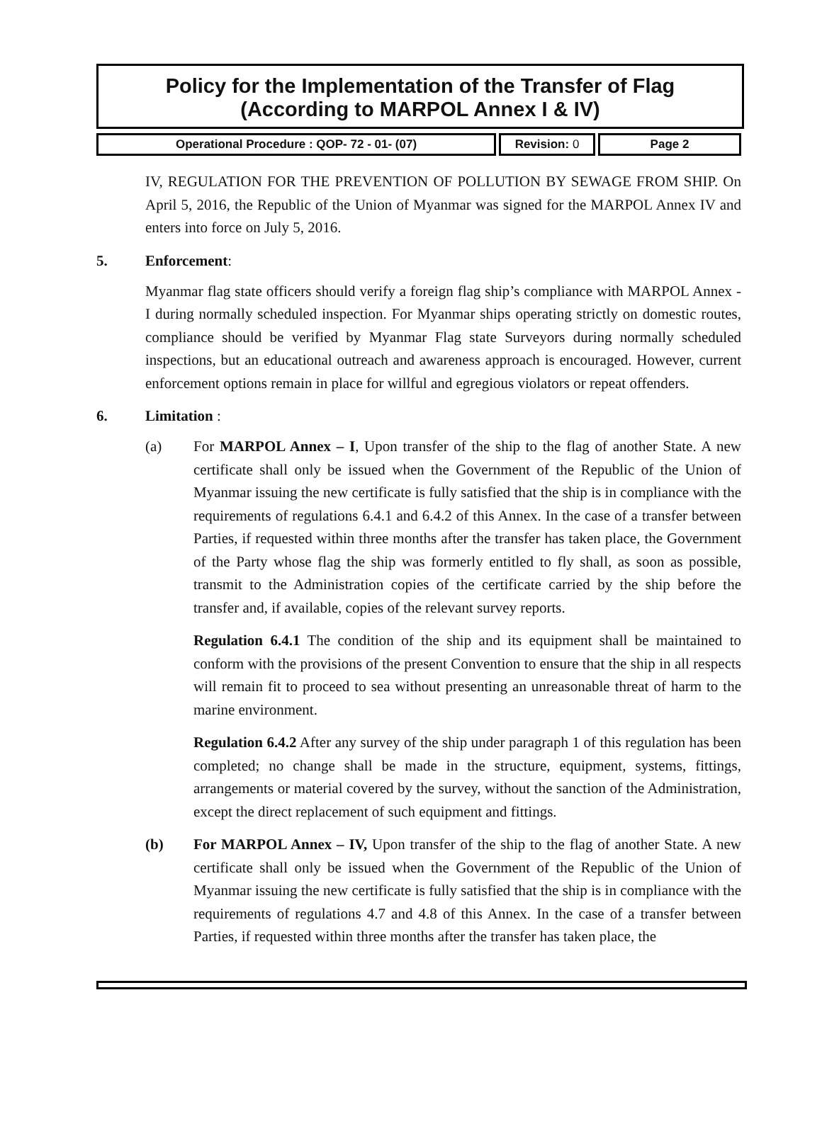Policy for the Implementation of the Transfer of Flag
(According to MARPOL Annex I & IV)
Operational Procedure : QOP- 72 - 01- (07) Revision: 0 Page 2
IV, REGULATION FOR THE PREVENTION OF POLLUTION BY SEWAGE FROM SHIP. On April 5, 2016, the Republic of the Union of Myanmar was signed for the MARPOL Annex IV and enters into force on July 5, 2016.
5. Enforcement:
Myanmar flag state officers should verify a foreign flag ship’s compliance with MARPOL Annex - I during normally scheduled inspection. For Myanmar ships operating strictly on domestic routes, compliance should be verified by Myanmar Flag state Surveyors during normally scheduled inspections, but an educational outreach and awareness approach is encouraged. However, current enforcement options remain in place for willful and egregious violators or repeat offenders.
6. Limitation :
(a) For MARPOL Annex – I, Upon transfer of the ship to the flag of another State. A new certificate shall only be issued when the Government of the Republic of the Union of Myanmar issuing the new certificate is fully satisfied that the ship is in compliance with the requirements of regulations 6.4.1 and 6.4.2 of this Annex. In the case of a transfer between Parties, if requested within three months after the transfer has taken place, the Government of the Party whose flag the ship was formerly entitled to fly shall, as soon as possible, transmit to the Administration copies of the certificate carried by the ship before the transfer and, if available, copies of the relevant survey reports.
Regulation 6.4.1 The condition of the ship and its equipment shall be maintained to conform with the provisions of the present Convention to ensure that the ship in all respects will remain fit to proceed to sea without presenting an unreasonable threat of harm to the marine environment.
Regulation 6.4.2 After any survey of the ship under paragraph 1 of this regulation has been completed; no change shall be made in the structure, equipment, systems, fittings, arrangements or material covered by the survey, without the sanction of the Administration, except the direct replacement of such equipment and fittings.
(b) For MARPOL Annex – IV, Upon transfer of the ship to the flag of another State. A new certificate shall only be issued when the Government of the Republic of the Union of Myanmar issuing the new certificate is fully satisfied that the ship is in compliance with the requirements of regulations 4.7 and 4.8 of this Annex. In the case of a transfer between Parties, if requested within three months after the transfer has taken place, the